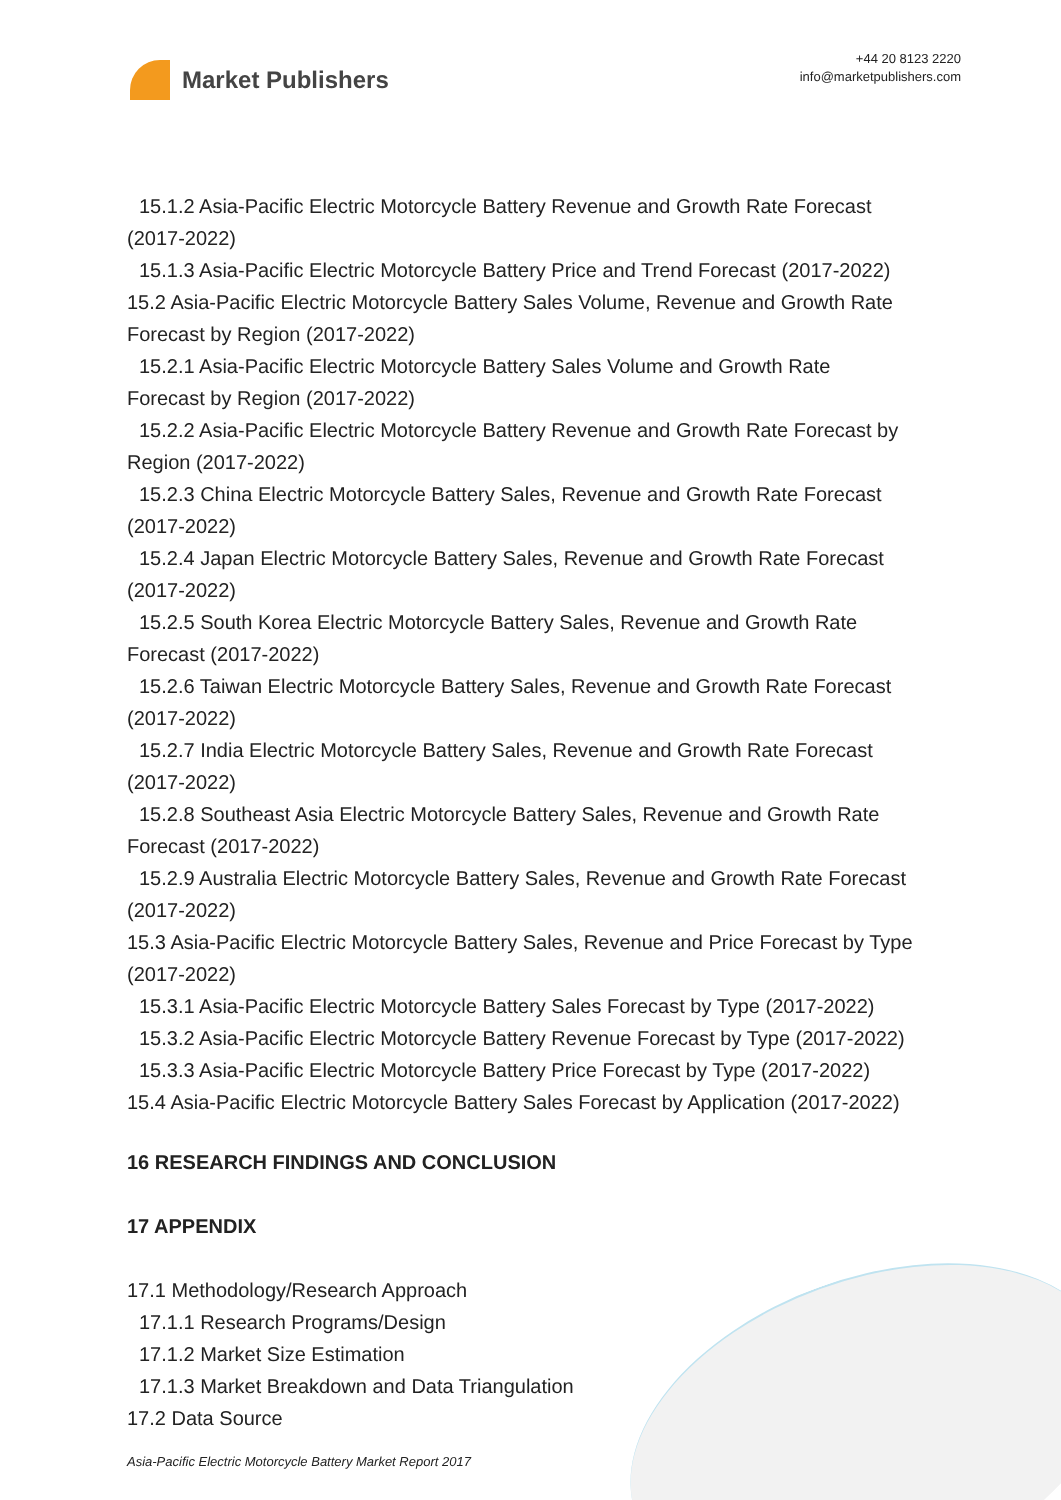Market Publishers
+44 20 8123 2220
info@marketpublishers.com
15.1.2 Asia-Pacific Electric Motorcycle Battery Revenue and Growth Rate Forecast
(2017-2022)
15.1.3 Asia-Pacific Electric Motorcycle Battery Price and Trend Forecast (2017-2022)
15.2 Asia-Pacific Electric Motorcycle Battery Sales Volume, Revenue and Growth Rate Forecast by Region (2017-2022)
15.2.1 Asia-Pacific Electric Motorcycle Battery Sales Volume and Growth Rate
Forecast by Region (2017-2022)
15.2.2 Asia-Pacific Electric Motorcycle Battery Revenue and Growth Rate Forecast by
Region (2017-2022)
15.2.3 China Electric Motorcycle Battery Sales, Revenue and Growth Rate Forecast
(2017-2022)
15.2.4 Japan Electric Motorcycle Battery Sales, Revenue and Growth Rate Forecast
(2017-2022)
15.2.5 South Korea Electric Motorcycle Battery Sales, Revenue and Growth Rate
Forecast (2017-2022)
15.2.6 Taiwan Electric Motorcycle Battery Sales, Revenue and Growth Rate Forecast
(2017-2022)
15.2.7 India Electric Motorcycle Battery Sales, Revenue and Growth Rate Forecast
(2017-2022)
15.2.8 Southeast Asia Electric Motorcycle Battery Sales, Revenue and Growth Rate
Forecast (2017-2022)
15.2.9 Australia Electric Motorcycle Battery Sales, Revenue and Growth Rate Forecast
(2017-2022)
15.3 Asia-Pacific Electric Motorcycle Battery Sales, Revenue and Price Forecast by Type (2017-2022)
15.3.1 Asia-Pacific Electric Motorcycle Battery Sales Forecast by Type (2017-2022)
15.3.2 Asia-Pacific Electric Motorcycle Battery Revenue Forecast by Type (2017-2022)
15.3.3 Asia-Pacific Electric Motorcycle Battery Price Forecast by Type (2017-2022)
15.4 Asia-Pacific Electric Motorcycle Battery Sales Forecast by Application (2017-2022)
16 RESEARCH FINDINGS AND CONCLUSION
17 APPENDIX
17.1 Methodology/Research Approach
17.1.1 Research Programs/Design
17.1.2 Market Size Estimation
17.1.3 Market Breakdown and Data Triangulation
17.2 Data Source
Asia-Pacific Electric Motorcycle Battery Market Report 2017